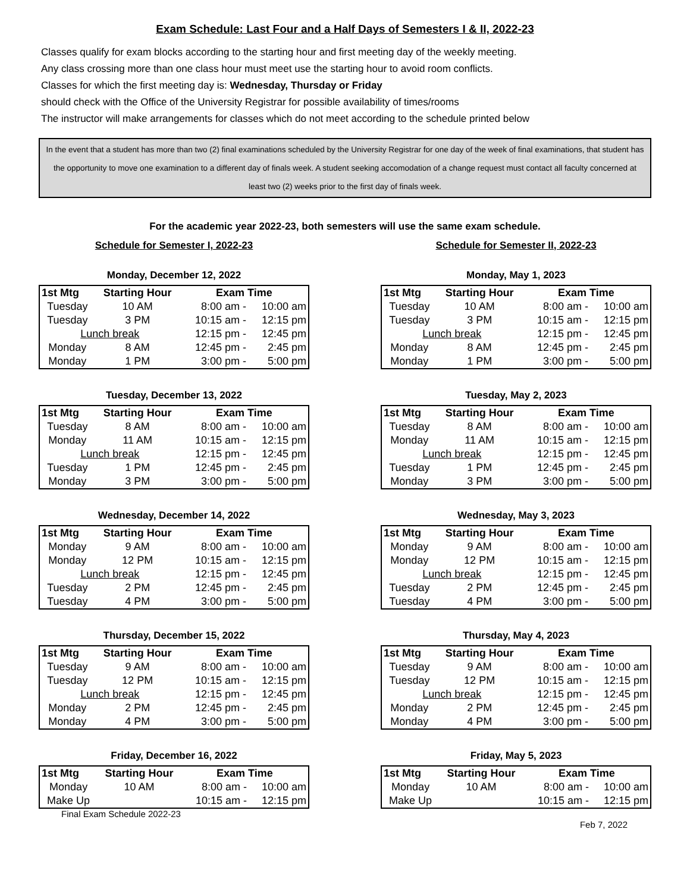Exam Schedule: Last Four and a Half Days of Semesters I & II, 2022-23
Classes qualify for exam blocks according to the starting hour and first meeting day of the weekly meeting.
Any class crossing more than one class hour must meet use the starting hour to avoid room conflicts.
Classes for which the first meeting day is: Wednesday, Thursday or Friday
should check with the Office of the University Registrar for possible availability of times/rooms
The instructor will make arrangements for classes which do not meet according to the schedule printed below
In the event that a student has more than two (2) final examinations scheduled by the University Registrar for one day of the week of final examinations, that student has the opportunity to move one examination to a different day of finals week. A student seeking accomodation of a change request must contact all faculty concerned at least two (2) weeks prior to the first day of finals week.
For the academic year 2022-23, both semesters will use the same exam schedule.
Schedule for Semester I, 2022-23
Monday, December 12, 2022
| 1st Mtg | Starting Hour | Exam Time | |
| --- | --- | --- | --- |
| Tuesday | 10 AM | 8:00 am - | 10:00 am |
| Tuesday | 3 PM | 10:15 am - | 12:15 pm |
| Lunch break | | 12:15 pm - | 12:45 pm |
| Monday | 8 AM | 12:45 pm - | 2:45 pm |
| Monday | 1 PM | 3:00 pm - | 5:00 pm |
Tuesday, December 13, 2022
| 1st Mtg | Starting Hour | Exam Time | |
| --- | --- | --- | --- |
| Tuesday | 8 AM | 8:00 am - | 10:00 am |
| Monday | 11 AM | 10:15 am - | 12:15 pm |
| Lunch break | | 12:15 pm - | 12:45 pm |
| Tuesday | 1 PM | 12:45 pm - | 2:45 pm |
| Monday | 3 PM | 3:00 pm - | 5:00 pm |
Wednesday, December 14, 2022
| 1st Mtg | Starting Hour | Exam Time | |
| --- | --- | --- | --- |
| Monday | 9 AM | 8:00 am - | 10:00 am |
| Monday | 12 PM | 10:15 am - | 12:15 pm |
| Lunch break | | 12:15 pm - | 12:45 pm |
| Tuesday | 2 PM | 12:45 pm - | 2:45 pm |
| Tuesday | 4 PM | 3:00 pm - | 5:00 pm |
Thursday, December 15, 2022
| 1st Mtg | Starting Hour | Exam Time | |
| --- | --- | --- | --- |
| Tuesday | 9 AM | 8:00 am - | 10:00 am |
| Tuesday | 12 PM | 10:15 am - | 12:15 pm |
| Lunch break | | 12:15 pm - | 12:45 pm |
| Monday | 2 PM | 12:45 pm - | 2:45 pm |
| Monday | 4 PM | 3:00 pm - | 5:00 pm |
Friday, December 16, 2022
| 1st Mtg | Starting Hour | Exam Time | |
| --- | --- | --- | --- |
| Monday | 10 AM | 8:00 am - | 10:00 am |
| Make Up | | 10:15 am - | 12:15 pm |
Schedule for Semester II, 2022-23
Monday, May 1, 2023
| 1st Mtg | Starting Hour | Exam Time | |
| --- | --- | --- | --- |
| Tuesday | 10 AM | 8:00 am - | 10:00 am |
| Tuesday | 3 PM | 10:15 am - | 12:15 pm |
| Lunch break | | 12:15 pm - | 12:45 pm |
| Monday | 8 AM | 12:45 pm - | 2:45 pm |
| Monday | 1 PM | 3:00 pm - | 5:00 pm |
Tuesday, May 2, 2023
| 1st Mtg | Starting Hour | Exam Time | |
| --- | --- | --- | --- |
| Tuesday | 8 AM | 8:00 am - | 10:00 am |
| Monday | 11 AM | 10:15 am - | 12:15 pm |
| Lunch break | | 12:15 pm - | 12:45 pm |
| Tuesday | 1 PM | 12:45 pm - | 2:45 pm |
| Monday | 3 PM | 3:00 pm - | 5:00 pm |
Wednesday, May 3, 2023
| 1st Mtg | Starting Hour | Exam Time | |
| --- | --- | --- | --- |
| Monday | 9 AM | 8:00 am - | 10:00 am |
| Monday | 12 PM | 10:15 am - | 12:15 pm |
| Lunch break | | 12:15 pm - | 12:45 pm |
| Tuesday | 2 PM | 12:45 pm - | 2:45 pm |
| Tuesday | 4 PM | 3:00 pm - | 5:00 pm |
Thursday, May 4, 2023
| 1st Mtg | Starting Hour | Exam Time | |
| --- | --- | --- | --- |
| Tuesday | 9 AM | 8:00 am - | 10:00 am |
| Tuesday | 12 PM | 10:15 am - | 12:15 pm |
| Lunch break | | 12:15 pm - | 12:45 pm |
| Monday | 2 PM | 12:45 pm - | 2:45 pm |
| Monday | 4 PM | 3:00 pm - | 5:00 pm |
Friday, May 5, 2023
| 1st Mtg | Starting Hour | Exam Time | |
| --- | --- | --- | --- |
| Monday | 10 AM | 8:00 am - | 10:00 am |
| Make Up | | 10:15 am - | 12:15 pm |
Final Exam Schedule 2022-23 Feb 7, 2022